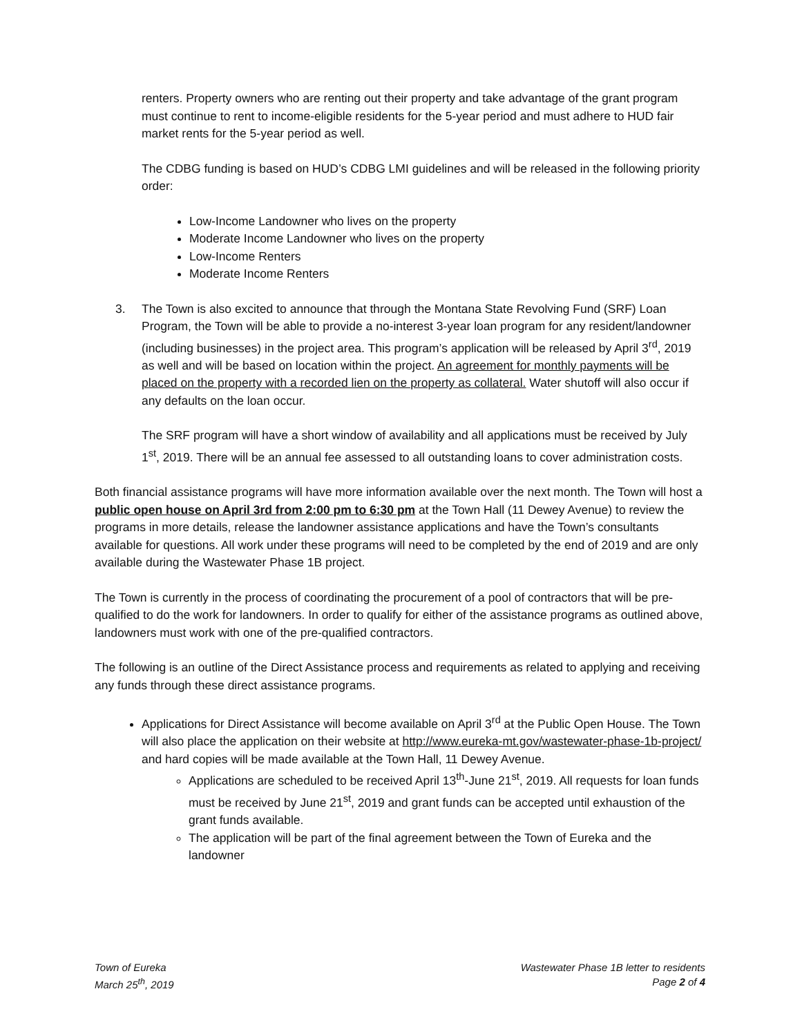renters. Property owners who are renting out their property and take advantage of the grant program must continue to rent to income-eligible residents for the 5-year period and must adhere to HUD fair market rents for the 5-year period as well.
The CDBG funding is based on HUD’s CDBG LMI guidelines and will be released in the following priority order:
Low-Income Landowner who lives on the property
Moderate Income Landowner who lives on the property
Low-Income Renters
Moderate Income Renters
3. The Town is also excited to announce that through the Montana State Revolving Fund (SRF) Loan Program, the Town will be able to provide a no-interest 3-year loan program for any resident/landowner (including businesses) in the project area. This program’s application will be released by April 3<sup>rd</sup>, 2019 as well and will be based on location within the project. An agreement for monthly payments will be placed on the property with a recorded lien on the property as collateral. Water shutoff will also occur if any defaults on the loan occur.
The SRF program will have a short window of availability and all applications must be received by July 1<sup>st</sup>, 2019. There will be an annual fee assessed to all outstanding loans to cover administration costs.
Both financial assistance programs will have more information available over the next month. The Town will host a public open house on April 3rd from 2:00 pm to 6:30 pm at the Town Hall (11 Dewey Avenue) to review the programs in more details, release the landowner assistance applications and have the Town’s consultants available for questions. All work under these programs will need to be completed by the end of 2019 and are only available during the Wastewater Phase 1B project.
The Town is currently in the process of coordinating the procurement of a pool of contractors that will be pre-qualified to do the work for landowners. In order to qualify for either of the assistance programs as outlined above, landowners must work with one of the pre-qualified contractors.
The following is an outline of the Direct Assistance process and requirements as related to applying and receiving any funds through these direct assistance programs.
Applications for Direct Assistance will become available on April 3<sup>rd</sup> at the Public Open House. The Town will also place the application on their website at http://www.eureka-mt.gov/wastewater-phase-1b-project/ and hard copies will be made available at the Town Hall, 11 Dewey Avenue.
Applications are scheduled to be received April 13<sup>th</sup>-June 21<sup>st</sup>, 2019. All requests for loan funds must be received by June 21<sup>st</sup>, 2019 and grant funds can be accepted until exhaustion of the grant funds available.
The application will be part of the final agreement between the Town of Eureka and the landowner
Town of Eureka
March 25<sup>th</sup>, 2019
Wastewater Phase 1B letter to residents
Page 2 of 4